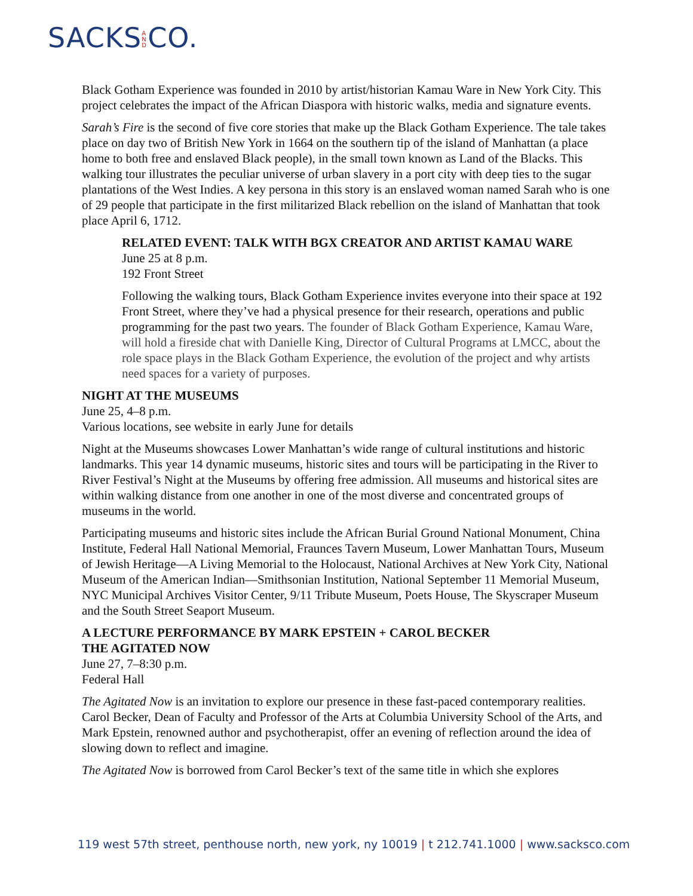SACKS AND CO.
Black Gotham Experience was founded in 2010 by artist/historian Kamau Ware in New York City. This project celebrates the impact of the African Diaspora with historic walks, media and signature events.
Sarah’s Fire is the second of five core stories that make up the Black Gotham Experience. The tale takes place on day two of British New York in 1664 on the southern tip of the island of Manhattan (a place home to both free and enslaved Black people), in the small town known as Land of the Blacks. This walking tour illustrates the peculiar universe of urban slavery in a port city with deep ties to the sugar plantations of the West Indies. A key persona in this story is an enslaved woman named Sarah who is one of 29 people that participate in the first militarized Black rebellion on the island of Manhattan that took place April 6, 1712.
RELATED EVENT: TALK WITH BGX CREATOR AND ARTIST KAMAU WARE
June 25 at 8 p.m.
192 Front Street
Following the walking tours, Black Gotham Experience invites everyone into their space at 192 Front Street, where they’ve had a physical presence for their research, operations and public programming for the past two years. The founder of Black Gotham Experience, Kamau Ware, will hold a fireside chat with Danielle King, Director of Cultural Programs at LMCC, about the role space plays in the Black Gotham Experience, the evolution of the project and why artists need spaces for a variety of purposes.
NIGHT AT THE MUSEUMS
June 25, 4–8 p.m.
Various locations, see website in early June for details
Night at the Museums showcases Lower Manhattan’s wide range of cultural institutions and historic landmarks. This year 14 dynamic museums, historic sites and tours will be participating in the River to River Festival’s Night at the Museums by offering free admission. All museums and historical sites are within walking distance from one another in one of the most diverse and concentrated groups of museums in the world.
Participating museums and historic sites include the African Burial Ground National Monument, China Institute, Federal Hall National Memorial, Fraunces Tavern Museum, Lower Manhattan Tours, Museum of Jewish Heritage—A Living Memorial to the Holocaust, National Archives at New York City, National Museum of the American Indian—Smithsonian Institution, National September 11 Memorial Museum, NYC Municipal Archives Visitor Center, 9/11 Tribute Museum, Poets House, The Skyscraper Museum and the South Street Seaport Museum.
A LECTURE PERFORMANCE BY MARK EPSTEIN + CAROL BECKER
THE AGITATED NOW
June 27, 7–8:30 p.m.
Federal Hall
The Agitated Now is an invitation to explore our presence in these fast-paced contemporary realities. Carol Becker, Dean of Faculty and Professor of the Arts at Columbia University School of the Arts, and Mark Epstein, renowned author and psychotherapist, offer an evening of reflection around the idea of slowing down to reflect and imagine.
The Agitated Now is borrowed from Carol Becker’s text of the same title in which she explores
119 west 57th street, penthouse north, new york, ny 10019 | t 212.741.1000 | www.sacksco.com